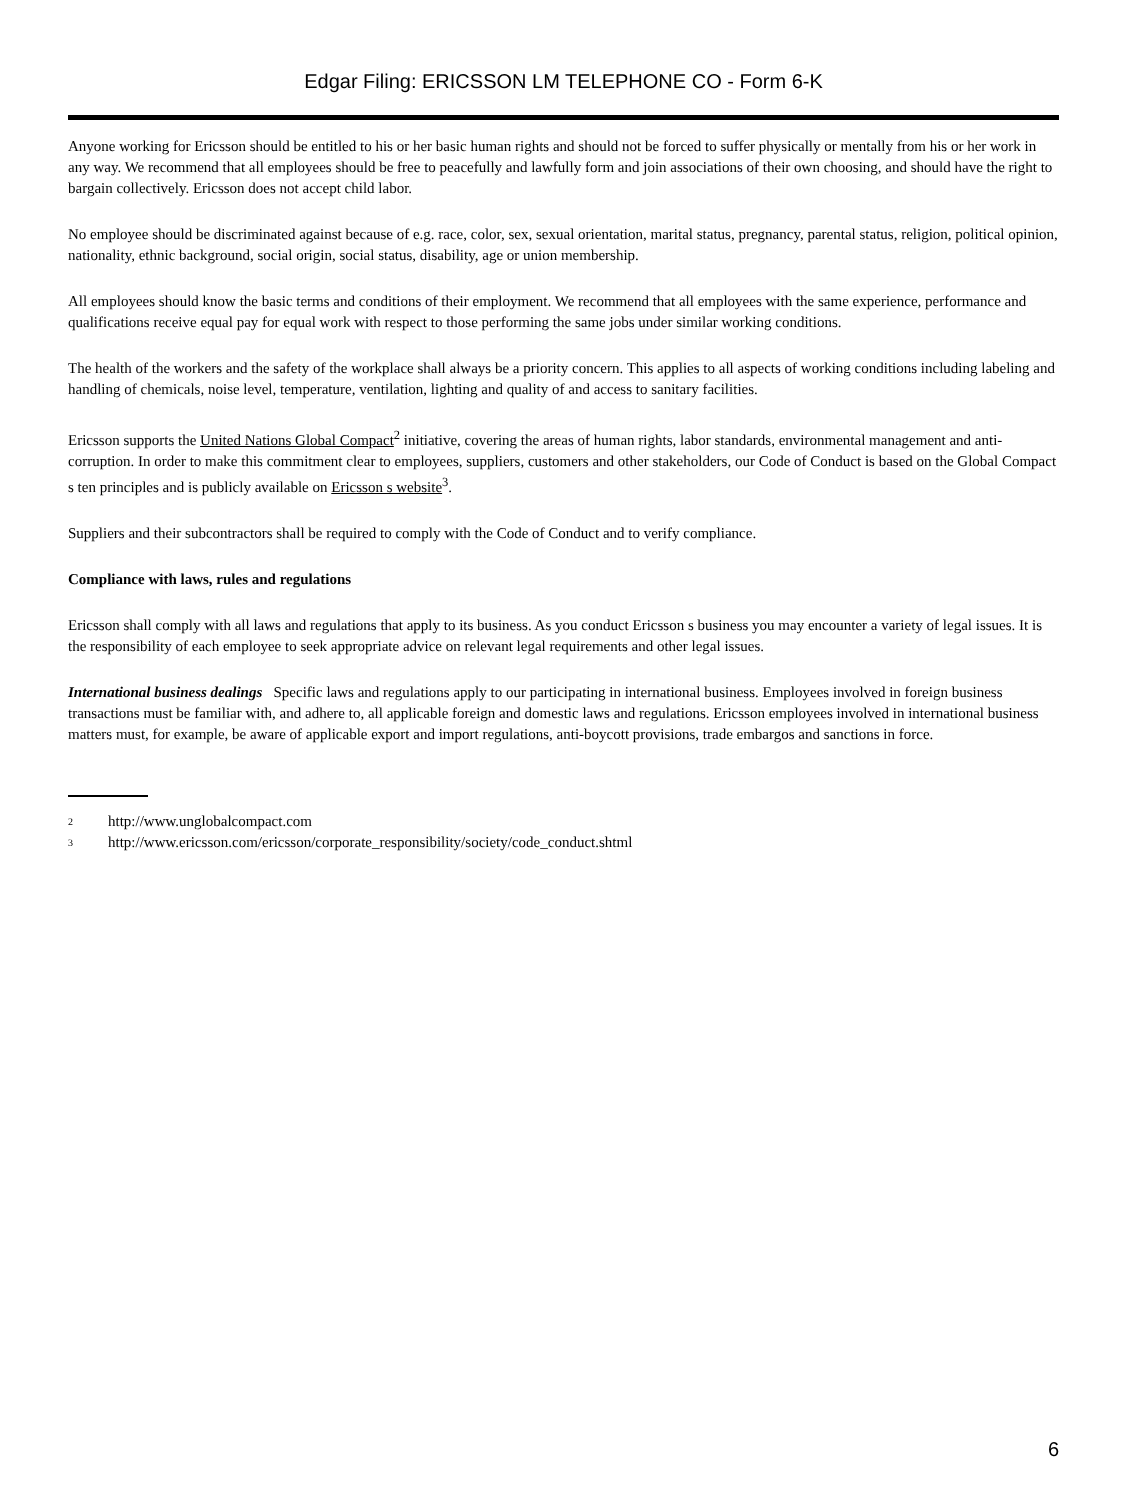Edgar Filing: ERICSSON LM TELEPHONE CO - Form 6-K
Anyone working for Ericsson should be entitled to his or her basic human rights and should not be forced to suffer physically or mentally from his or her work in any way. We recommend that all employees should be free to peacefully and lawfully form and join associations of their own choosing, and should have the right to bargain collectively. Ericsson does not accept child labor.
No employee should be discriminated against because of e.g. race, color, sex, sexual orientation, marital status, pregnancy, parental status, religion, political opinion, nationality, ethnic background, social origin, social status, disability, age or union membership.
All employees should know the basic terms and conditions of their employment. We recommend that all employees with the same experience, performance and qualifications receive equal pay for equal work with respect to those performing the same jobs under similar working conditions.
The health of the workers and the safety of the workplace shall always be a priority concern. This applies to all aspects of working conditions including labeling and handling of chemicals, noise level, temperature, ventilation, lighting and quality of and access to sanitary facilities.
Ericsson supports the United Nations Global Compact<sup>2</sup> initiative, covering the areas of human rights, labor standards, environmental management and anti-corruption. In order to make this commitment clear to employees, suppliers, customers and other stakeholders, our Code of Conduct is based on the Global Compact s ten principles and is publicly available on Ericsson s website<sup>3</sup>.
Suppliers and their subcontractors shall be required to comply with the Code of Conduct and to verify compliance.
Compliance with laws, rules and regulations
Ericsson shall comply with all laws and regulations that apply to its business. As you conduct Ericsson s business you may encounter a variety of legal issues. It is the responsibility of each employee to seek appropriate advice on relevant legal requirements and other legal issues.
International business dealings Specific laws and regulations apply to our participating in international business. Employees involved in foreign business transactions must be familiar with, and adhere to, all applicable foreign and domestic laws and regulations. Ericsson employees involved in international business matters must, for example, be aware of applicable export and import regulations, anti-boycott provisions, trade embargos and sanctions in force.
2 http://www.unglobalcompact.com
3 http://www.ericsson.com/ericsson/corporate_responsibility/society/code_conduct.shtml
6